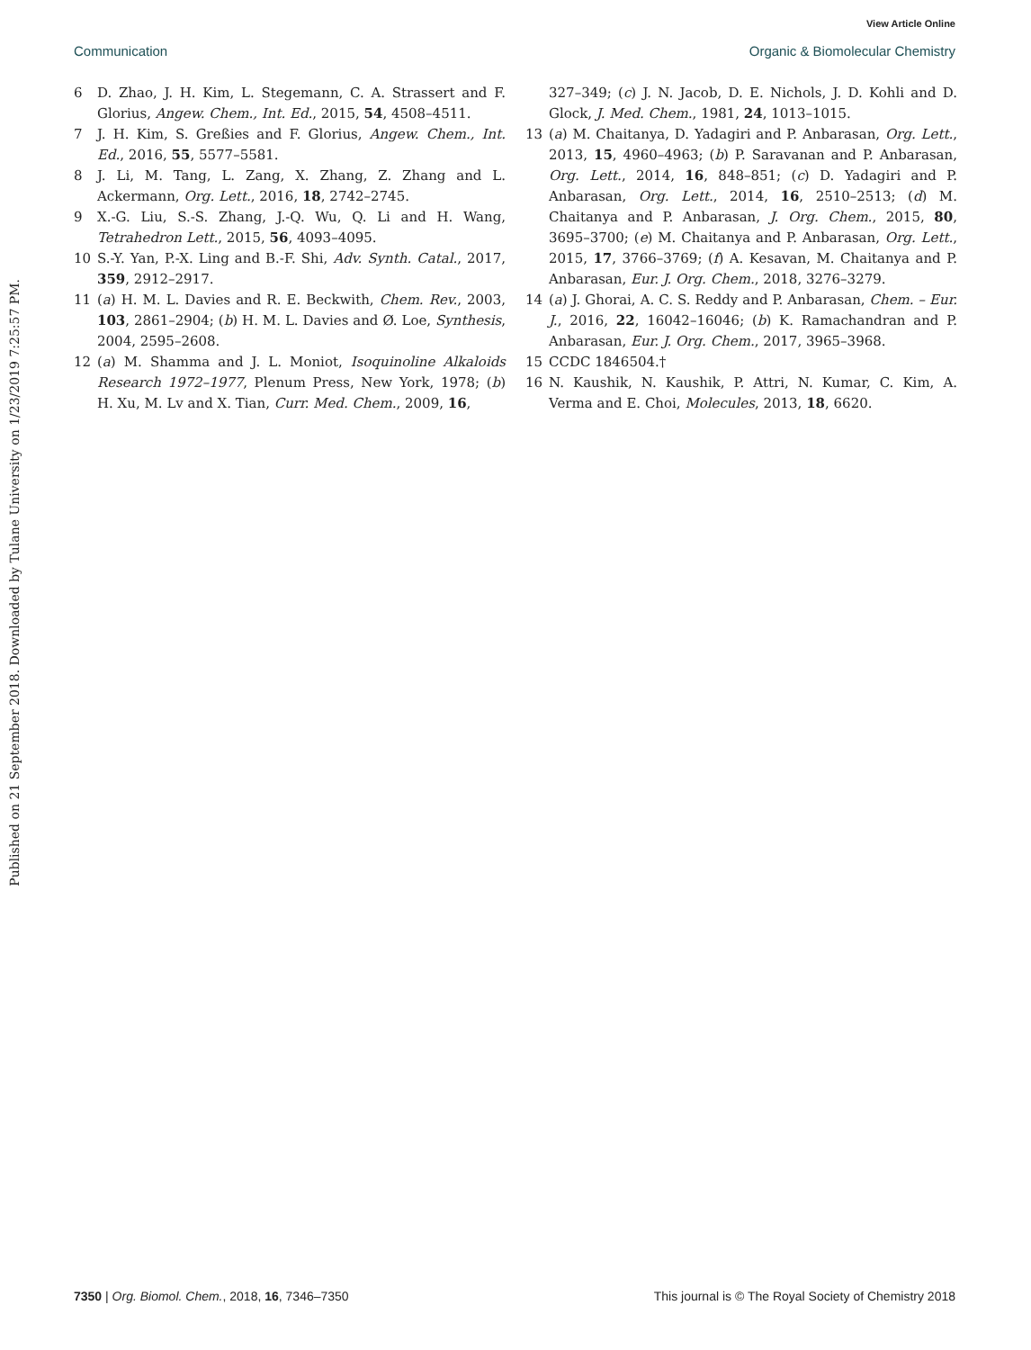View Article Online
Communication Organic & Biomolecular Chemistry
Published on 21 September 2018. Downloaded by Tulane University on 1/23/2019 7:25:57 PM.
6 D. Zhao, J. H. Kim, L. Stegemann, C. A. Strassert and F. Glorius, Angew. Chem., Int. Ed., 2015, 54, 4508–4511.
7 J. H. Kim, S. Greßies and F. Glorius, Angew. Chem., Int. Ed., 2016, 55, 5577–5581.
8 J. Li, M. Tang, L. Zang, X. Zhang, Z. Zhang and L. Ackermann, Org. Lett., 2016, 18, 2742–2745.
9 X.-G. Liu, S.-S. Zhang, J.-Q. Wu, Q. Li and H. Wang, Tetrahedron Lett., 2015, 56, 4093–4095.
10 S.-Y. Yan, P.-X. Ling and B.-F. Shi, Adv. Synth. Catal., 2017, 359, 2912–2917.
11 (a) H. M. L. Davies and R. E. Beckwith, Chem. Rev., 2003, 103, 2861–2904; (b) H. M. L. Davies and Ø. Loe, Synthesis, 2004, 2595–2608.
12 (a) M. Shamma and J. L. Moniot, Isoquinoline Alkaloids Research 1972–1977, Plenum Press, New York, 1978; (b) H. Xu, M. Lv and X. Tian, Curr. Med. Chem., 2009, 16,
327–349; (c) J. N. Jacob, D. E. Nichols, J. D. Kohli and D. Glock, J. Med. Chem., 1981, 24, 1013–1015.
13 (a) M. Chaitanya, D. Yadagiri and P. Anbarasan, Org. Lett., 2013, 15, 4960–4963; (b) P. Saravanan and P. Anbarasan, Org. Lett., 2014, 16, 848–851; (c) D. Yadagiri and P. Anbarasan, Org. Lett., 2014, 16, 2510–2513; (d) M. Chaitanya and P. Anbarasan, J. Org. Chem., 2015, 80, 3695–3700; (e) M. Chaitanya and P. Anbarasan, Org. Lett., 2015, 17, 3766–3769; (f) A. Kesavan, M. Chaitanya and P. Anbarasan, Eur. J. Org. Chem., 2018, 3276–3279.
14 (a) J. Ghorai, A. C. S. Reddy and P. Anbarasan, Chem. – Eur. J., 2016, 22, 16042–16046; (b) K. Ramachandran and P. Anbarasan, Eur. J. Org. Chem., 2017, 3965–3968.
15 CCDC 1846504.†
16 N. Kaushik, N. Kaushik, P. Attri, N. Kumar, C. Kim, A. Verma and E. Choi, Molecules, 2013, 18, 6620.
7350 | Org. Biomol. Chem., 2018, 16, 7346–7350 This journal is © The Royal Society of Chemistry 2018